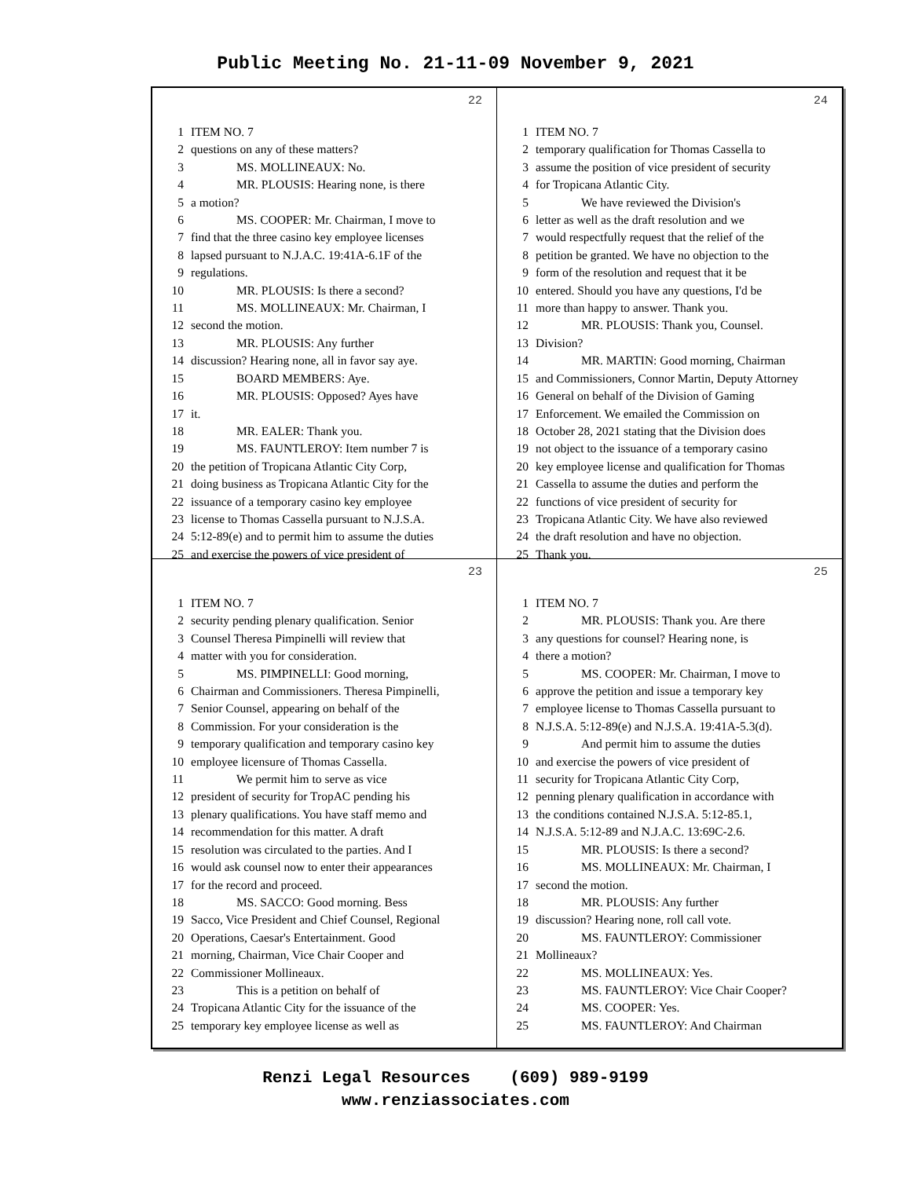Public Meeting No. 21-11-09 November 9, 2021
22
1 ITEM NO. 7
2 questions on any of these matters?
3 MS. MOLLINEAUX: No.
4 MR. PLOUSIS: Hearing none, is there
5 a motion?
6 MS. COOPER: Mr. Chairman, I move to
7 find that the three casino key employee licenses
8 lapsed pursuant to N.J.A.C. 19:41A-6.1F of the
9 regulations.
10 MR. PLOUSIS: Is there a second?
11 MS. MOLLINEAUX: Mr. Chairman, I
12 second the motion.
13 MR. PLOUSIS: Any further
14 discussion? Hearing none, all in favor say aye.
15 BOARD MEMBERS: Aye.
16 MR. PLOUSIS: Opposed? Ayes have
17 it.
18 MR. EALER: Thank you.
19 MS. FAUNTLEROY: Item number 7 is
20 the petition of Tropicana Atlantic City Corp,
21 doing business as Tropicana Atlantic City for the
22 issuance of a temporary casino key employee
23 license to Thomas Cassella pursuant to N.J.S.A.
24 5:12-89(e) and to permit him to assume the duties
25 and exercise the powers of vice president of
24
1 ITEM NO. 7
2 temporary qualification for Thomas Cassella to
3 assume the position of vice president of security
4 for Tropicana Atlantic City.
5 We have reviewed the Division's
6 letter as well as the draft resolution and we
7 would respectfully request that the relief of the
8 petition be granted. We have no objection to the
9 form of the resolution and request that it be
10 entered. Should you have any questions, I'd be
11 more than happy to answer. Thank you.
12 MR. PLOUSIS: Thank you, Counsel.
13 Division?
14 MR. MARTIN: Good morning, Chairman
15 and Commissioners, Connor Martin, Deputy Attorney
16 General on behalf of the Division of Gaming
17 Enforcement. We emailed the Commission on
18 October 28, 2021 stating that the Division does
19 not object to the issuance of a temporary casino
20 key employee license and qualification for Thomas
21 Cassella to assume the duties and perform the
22 functions of vice president of security for
23 Tropicana Atlantic City. We have also reviewed
24 the draft resolution and have no objection.
25 Thank you.
23
1 ITEM NO. 7
2 security pending plenary qualification. Senior
3 Counsel Theresa Pimpinelli will review that
4 matter with you for consideration.
5 MS. PIMPINELLI: Good morning,
6 Chairman and Commissioners. Theresa Pimpinelli,
7 Senior Counsel, appearing on behalf of the
8 Commission. For your consideration is the
9 temporary qualification and temporary casino key
10 employee licensure of Thomas Cassella.
11 We permit him to serve as vice
12 president of security for TropAC pending his
13 plenary qualifications. You have staff memo and
14 recommendation for this matter. A draft
15 resolution was circulated to the parties. And I
16 would ask counsel now to enter their appearances
17 for the record and proceed.
18 MS. SACCO: Good morning. Bess
19 Sacco, Vice President and Chief Counsel, Regional
20 Operations, Caesar's Entertainment. Good
21 morning, Chairman, Vice Chair Cooper and
22 Commissioner Mollineaux.
23 This is a petition on behalf of
24 Tropicana Atlantic City for the issuance of the
25 temporary key employee license as well as
25
1 ITEM NO. 7
2 MR. PLOUSIS: Thank you. Are there
3 any questions for counsel? Hearing none, is
4 there a motion?
5 MS. COOPER: Mr. Chairman, I move to
6 approve the petition and issue a temporary key
7 employee license to Thomas Cassella pursuant to
8 N.J.S.A. 5:12-89(e) and N.J.S.A. 19:41A-5.3(d).
9 And permit him to assume the duties
10 and exercise the powers of vice president of
11 security for Tropicana Atlantic City Corp,
12 penning plenary qualification in accordance with
13 the conditions contained N.J.S.A. 5:12-85.1,
14 N.J.S.A. 5:12-89 and N.J.A.C. 13:69C-2.6.
15 MR. PLOUSIS: Is there a second?
16 MS. MOLLINEAUX: Mr. Chairman, I
17 second the motion.
18 MR. PLOUSIS: Any further
19 discussion? Hearing none, roll call vote.
20 MS. FAUNTLEROY: Commissioner
21 Mollineaux?
22 MS. MOLLINEAUX: Yes.
23 MS. FAUNTLEROY: Vice Chair Cooper?
24 MS. COOPER: Yes.
25 MS. FAUNTLEROY: And Chairman
Renzi Legal Resources (609) 989-9199
www.renziassociates.com